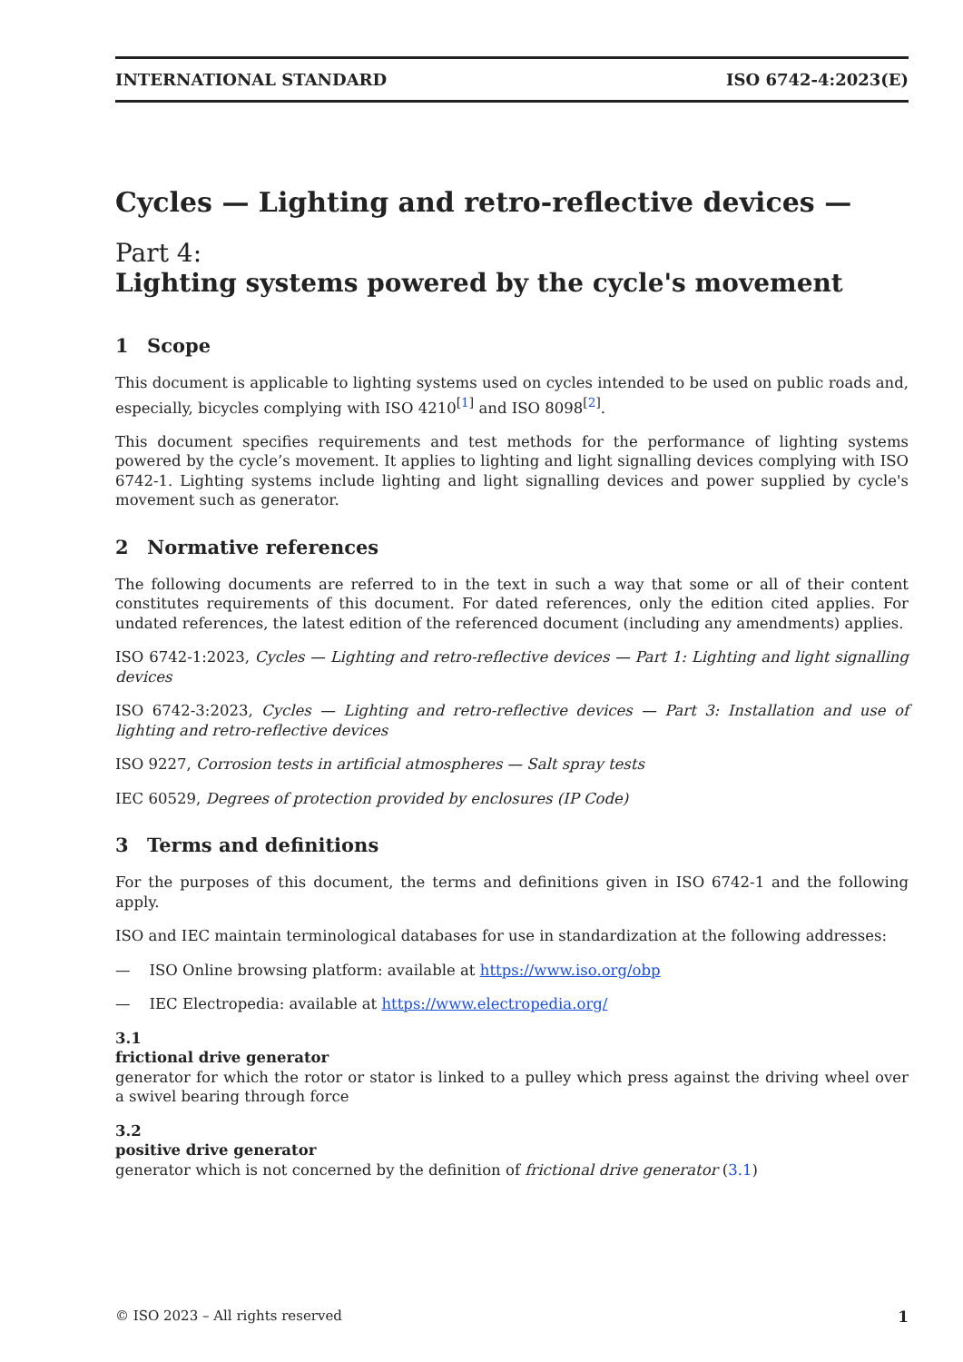INTERNATIONAL STANDARD ISO 6742-4:2023(E)
Cycles — Lighting and retro-reflective devices —
Part 4:
Lighting systems powered by the cycle's movement
1 Scope
This document is applicable to lighting systems used on cycles intended to be used on public roads and, especially, bicycles complying with ISO 4210<sup>[1]</sup> and ISO 8098<sup>[2]</sup>.
This document specifies requirements and test methods for the performance of lighting systems powered by the cycle’s movement. It applies to lighting and light signalling devices complying with ISO 6742-1. Lighting systems include lighting and light signalling devices and power supplied by cycle's movement such as generator.
2 Normative references
The following documents are referred to in the text in such a way that some or all of their content constitutes requirements of this document. For dated references, only the edition cited applies. For undated references, the latest edition of the referenced document (including any amendments) applies.
ISO 6742-1:2023, Cycles — Lighting and retro-reflective devices — Part 1: Lighting and light signalling devices
ISO 6742-3:2023, Cycles — Lighting and retro-reflective devices — Part 3: Installation and use of lighting and retro-reflective devices
ISO 9227, Corrosion tests in artificial atmospheres — Salt spray tests
IEC 60529, Degrees of protection provided by enclosures (IP Code)
3 Terms and definitions
For the purposes of this document, the terms and definitions given in ISO 6742-1 and the following apply.
ISO and IEC maintain terminological databases for use in standardization at the following addresses:
— ISO Online browsing platform: available at https://www.iso.org/obp
— IEC Electropedia: available at https://www.electropedia.org/
3.1
frictional drive generator
generator for which the rotor or stator is linked to a pulley which press against the driving wheel over a swivel bearing through force
3.2
positive drive generator
generator which is not concerned by the definition of frictional drive generator (3.1)
© ISO 2023 – All rights reserved 1